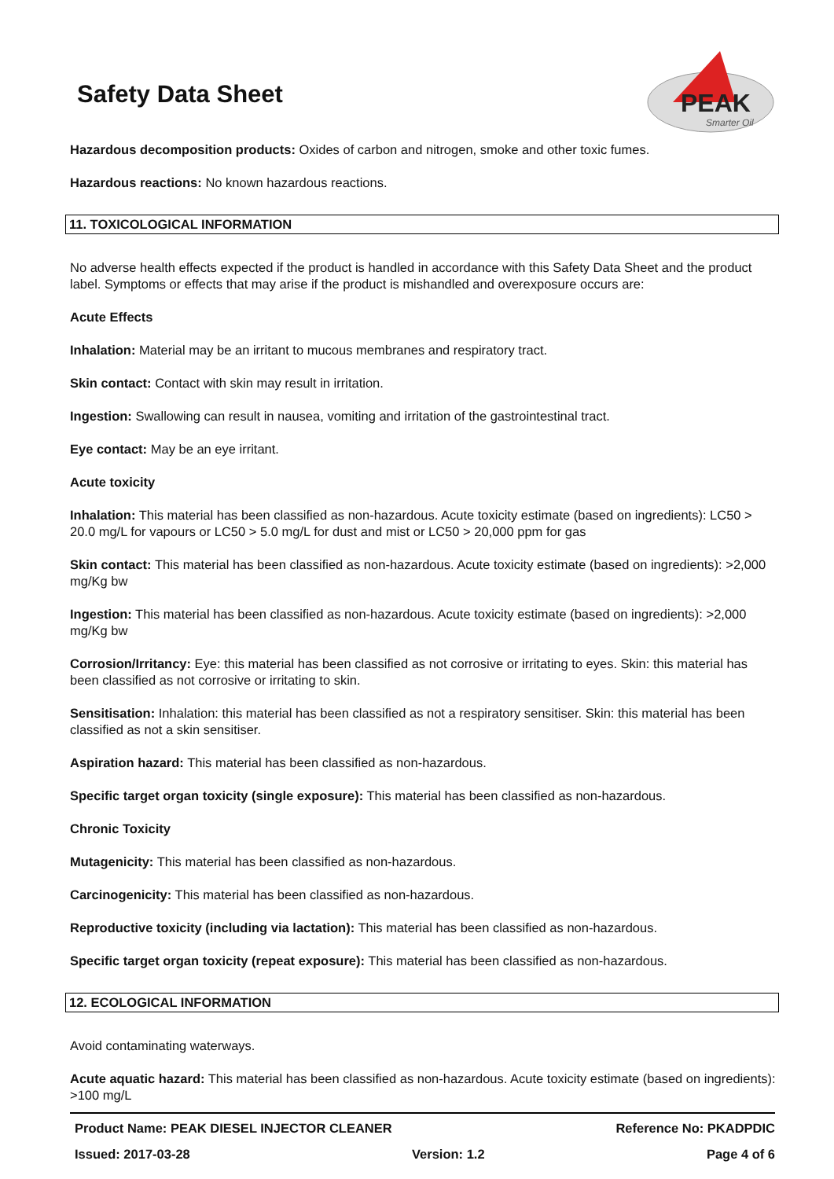Safety Data Sheet
PEAK
Smarter Oil
Hazardous decomposition products: Oxides of carbon and nitrogen, smoke and other toxic fumes.
Hazardous reactions: No known hazardous reactions.
11. TOXICOLOGICAL INFORMATION
No adverse health effects expected if the product is handled in accordance with this Safety Data Sheet and the product label. Symptoms or effects that may arise if the product is mishandled and overexposure occurs are:
Acute Effects
Inhalation: Material may be an irritant to mucous membranes and respiratory tract.
Skin contact: Contact with skin may result in irritation.
Ingestion: Swallowing can result in nausea, vomiting and irritation of the gastrointestinal tract.
Eye contact: May be an eye irritant.
Acute toxicity
Inhalation: This material has been classified as non-hazardous. Acute toxicity estimate (based on ingredients): LC50 > 20.0 mg/L for vapours or LC50 > 5.0 mg/L for dust and mist or LC50 > 20,000 ppm for gas
Skin contact: This material has been classified as non-hazardous. Acute toxicity estimate (based on ingredients): >2,000 mg/Kg bw
Ingestion: This material has been classified as non-hazardous. Acute toxicity estimate (based on ingredients): >2,000 mg/Kg bw
Corrosion/Irritancy: Eye: this material has been classified as not corrosive or irritating to eyes. Skin: this material has been classified as not corrosive or irritating to skin.
Sensitisation: Inhalation: this material has been classified as not a respiratory sensitiser. Skin: this material has been classified as not a skin sensitiser.
Aspiration hazard: This material has been classified as non-hazardous.
Specific target organ toxicity (single exposure): This material has been classified as non-hazardous.
Chronic Toxicity
Mutagenicity: This material has been classified as non-hazardous.
Carcinogenicity: This material has been classified as non-hazardous.
Reproductive toxicity (including via lactation): This material has been classified as non-hazardous.
Specific target organ toxicity (repeat exposure): This material has been classified as non-hazardous.
12. ECOLOGICAL INFORMATION
Avoid contaminating waterways.
Acute aquatic hazard: This material has been classified as non-hazardous. Acute toxicity estimate (based on ingredients): >100 mg/L
Product Name: PEAK DIESEL INJECTOR CLEANER Reference No: PKADPDIC
Issued: 2017-03-28 Version: 1.2 Page 4 of 6